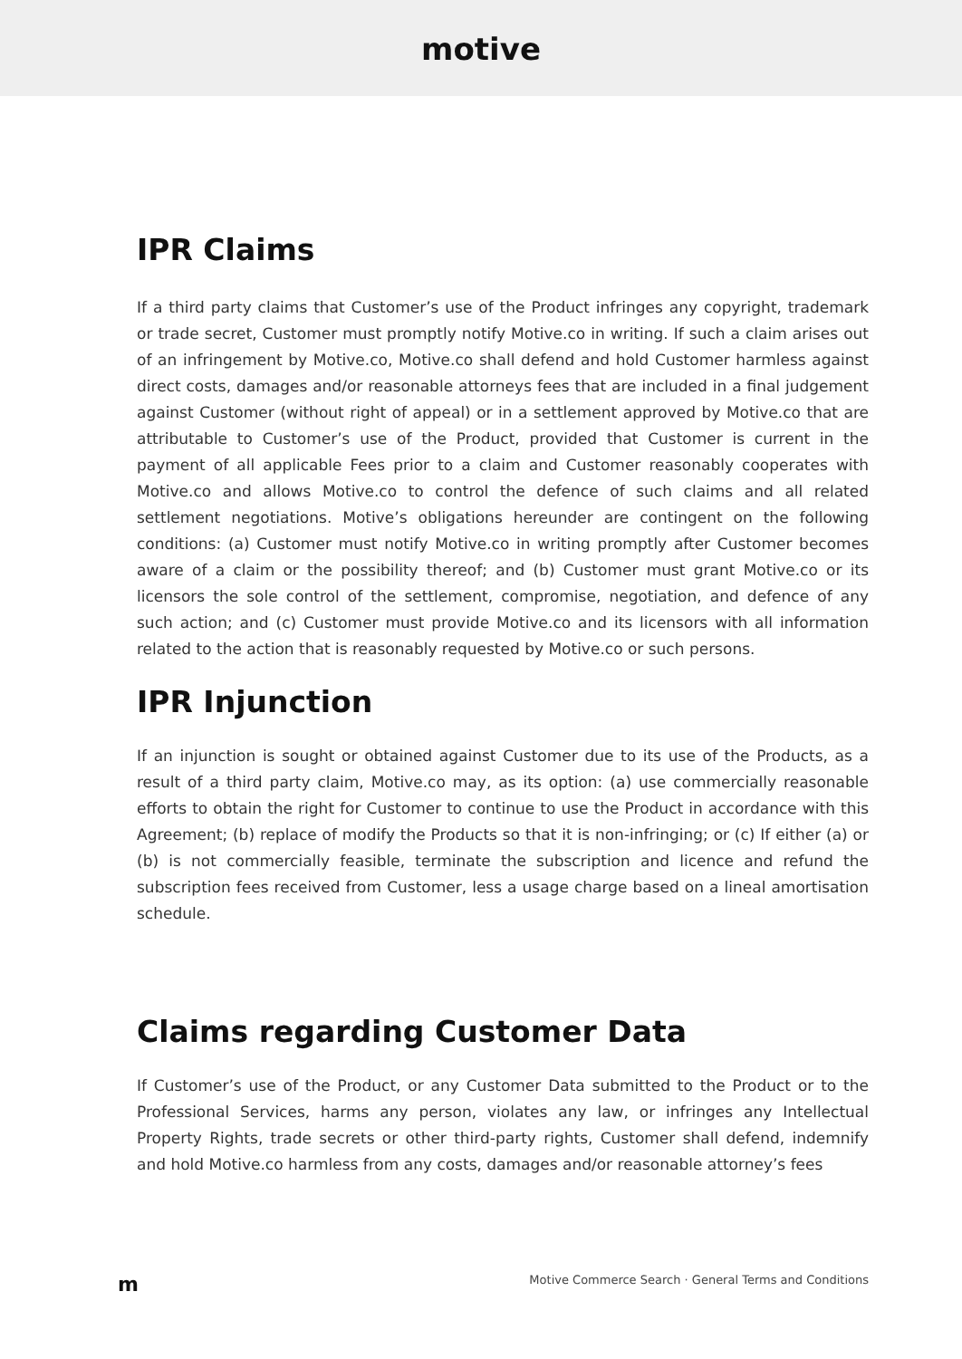motive
IPR Claims
If a third party claims that Customer’s use of the Product infringes any copyright, trademark or trade secret, Customer must promptly notify Motive.co in writing. If such a claim arises out of an infringement by Motive.co, Motive.co shall defend and hold Customer harmless against direct costs, damages and/or reasonable attorneys fees that are included in a final judgement against Customer (without right of appeal) or in a settlement approved by Motive.co that are attributable to Customer’s use of the Product, provided that Customer is current in the payment of all applicable Fees prior to a claim and Customer reasonably cooperates with Motive.co and allows Motive.co to control the defence of such claims and all related settlement negotiations. Motive’s obligations hereunder are contingent on the following conditions: (a) Customer must notify Motive.co in writing promptly after Customer becomes aware of a claim or the possibility thereof; and (b) Customer must grant Motive.co or its licensors the sole control of the settlement, compromise, negotiation, and defence of any such action; and (c) Customer must provide Motive.co and its licensors with all information related to the action that is reasonably requested by Motive.co or such persons.
IPR Injunction
If an injunction is sought or obtained against Customer due to its use of the Products, as a result of a third party claim, Motive.co may, as its option: (a) use commercially reasonable efforts to obtain the right for Customer to continue to use the Product in accordance with this Agreement; (b) replace of modify the Products so that it is non-infringing; or (c) If either (a) or (b) is not commercially feasible, terminate the subscription and licence and refund the subscription fees received from Customer, less a usage charge based on a lineal amortisation schedule.
Claims regarding Customer Data
If Customer’s use of the Product, or any Customer Data submitted to the Product or to the Professional Services, harms any person, violates any law, or infringes any Intellectual Property Rights, trade secrets or other third-party rights, Customer shall defend, indemnify and hold Motive.co harmless from any costs, damages and/or reasonable attorney’s fees
m Motive Commerce Search · General Terms and Conditions